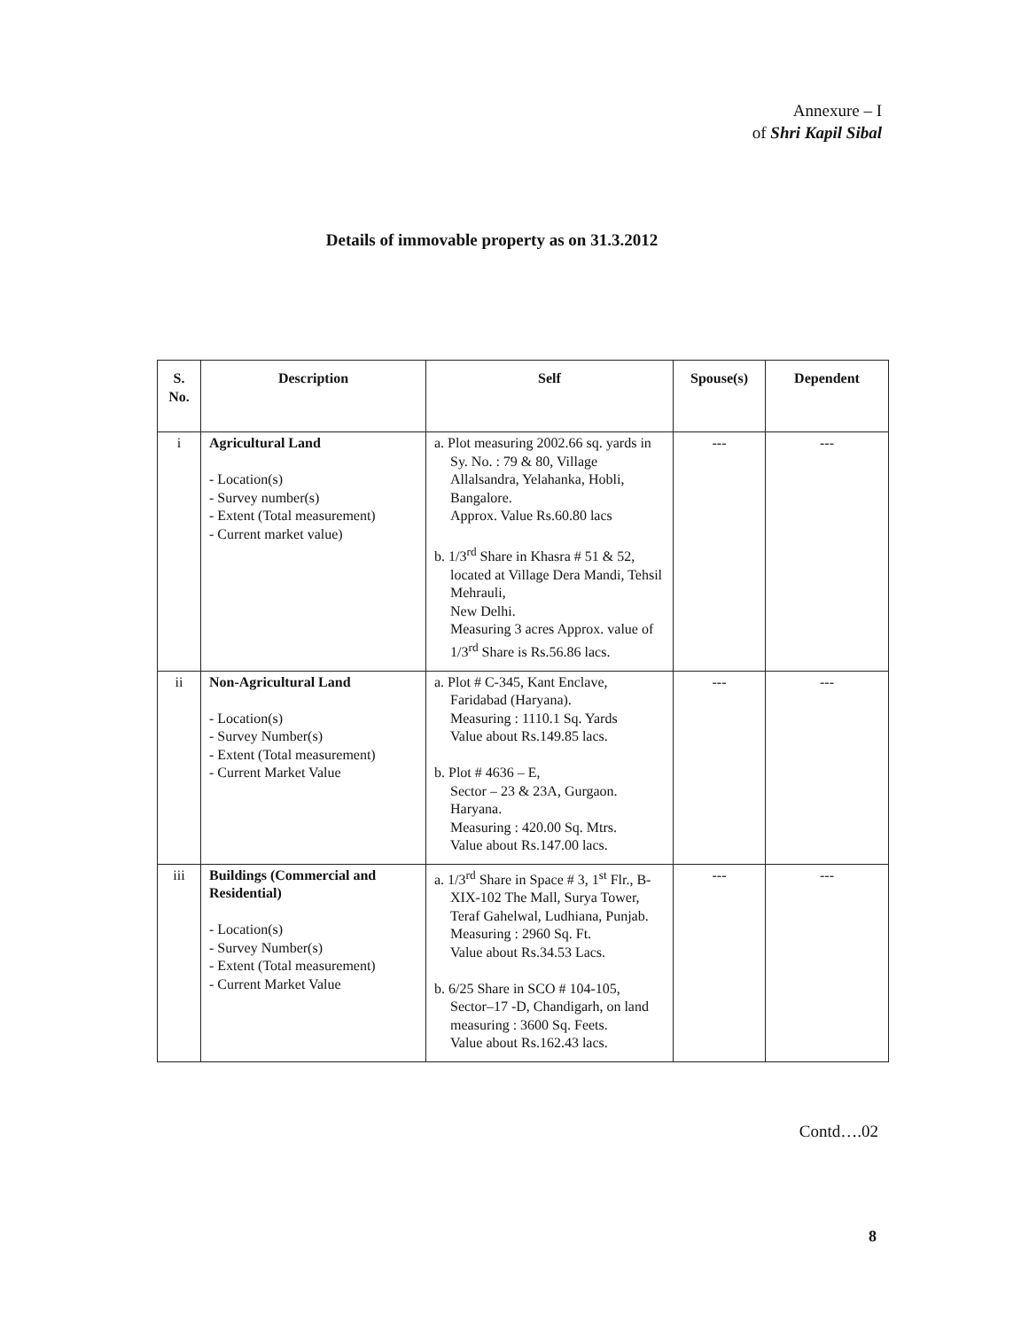Annexure – I
of Shri Kapil Sibal
Details of immovable property as on 31.3.2012
| S. No. | Description | Self | Spouse(s) | Dependent |
| --- | --- | --- | --- | --- |
| i | Agricultural Land - Location(s) - Survey number(s) - Extent (Total measurement) - Current market value) | a. Plot measuring 2002.66 sq. yards in Sy. No. : 79 & 80, Village Allalsandra, Yelahanka, Hobli, Bangalore. Approx. Value Rs.60.80 lacs b. 1/3<sup>rd</sup> Share in Khasra # 51 & 52, located at Village Dera Mandi, Tehsil Mehrauli, New Delhi. Measuring 3 acres Approx. value of 1/3<sup>rd</sup> Share is Rs.56.86 lacs. | --- | --- |
| ii | Non-Agricultural Land - Location(s) - Survey Number(s) - Extent (Total measurement) - Current Market Value | a. Plot # C-345, Kant Enclave, Faridabad (Haryana). Measuring : 1110.1 Sq. Yards Value about Rs.149.85 lacs. b. Plot # 4636 – E, Sector – 23 & 23A, Gurgaon. Haryana. Measuring : 420.00 Sq. Mtrs. Value about Rs.147.00 lacs. | --- | --- |
| iii | Buildings (Commercial and Residential) - Location(s) - Survey Number(s) - Extent (Total measurement) - Current Market Value | a. 1/3<sup>rd</sup> Share in Space # 3, 1<sup>st</sup> Flr., B-XIX-102 The Mall, Surya Tower, Teraf Gahelwal, Ludhiana, Punjab. Measuring : 2960 Sq. Ft. Value about Rs.34.53 Lacs. b. 6/25 Share in SCO # 104-105, Sector–17 -D, Chandigarh, on land measuring : 3600 Sq. Feets. Value about Rs.162.43 lacs. | --- | --- |
Contd….02
8